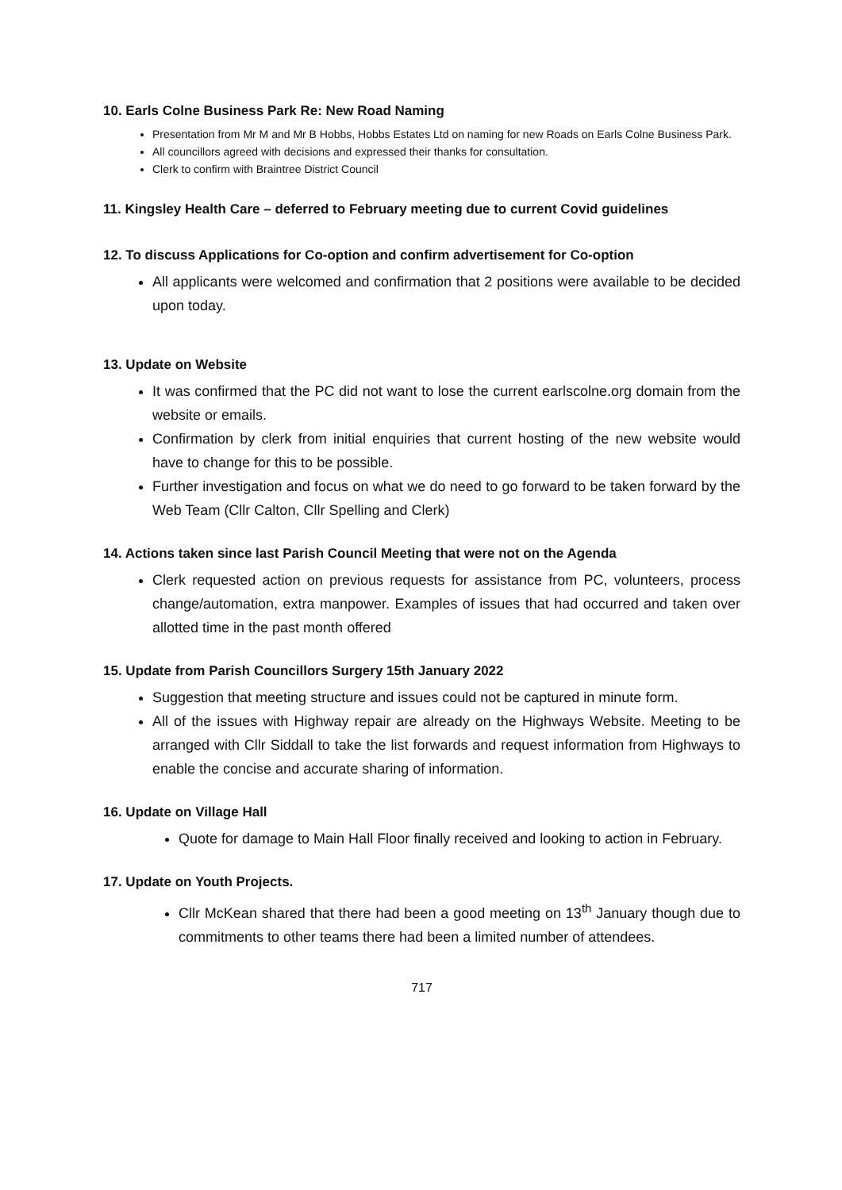10. Earls Colne Business Park Re: New Road Naming
Presentation from Mr M and Mr B Hobbs, Hobbs Estates Ltd on naming for new Roads on Earls Colne Business Park.
All councillors agreed with decisions and expressed their thanks for consultation.
Clerk to confirm with Braintree District Council
11. Kingsley Health Care – deferred to February meeting due to current Covid guidelines
12. To discuss Applications for Co-option and confirm advertisement for Co-option
All applicants were welcomed and confirmation that 2 positions were available to be decided upon today.
13. Update on Website
It was confirmed that the PC did not want to lose the current earlscolne.org domain from the website or emails.
Confirmation by clerk from initial enquiries that current hosting of the new website would have to change for this to be possible.
Further investigation and focus on what we do need to go forward to be taken forward by the Web Team (Cllr Calton, Cllr Spelling and Clerk)
14. Actions taken since last Parish Council Meeting that were not on the Agenda
Clerk requested action on previous requests for assistance from PC, volunteers, process change/automation, extra manpower. Examples of issues that had occurred and taken over allotted time in the past month offered
15. Update from Parish Councillors Surgery 15th January 2022
Suggestion that meeting structure and issues could not be captured in minute form.
All of the issues with Highway repair are already on the Highways Website. Meeting to be arranged with Cllr Siddall to take the list forwards and request information from Highways to enable the concise and accurate sharing of information.
16. Update on Village Hall
Quote for damage to Main Hall Floor finally received and looking to action in February.
17. Update on Youth Projects.
Cllr McKean shared that there had been a good meeting on 13<sup>th</sup> January though due to commitments to other teams there had been a limited number of attendees.
717